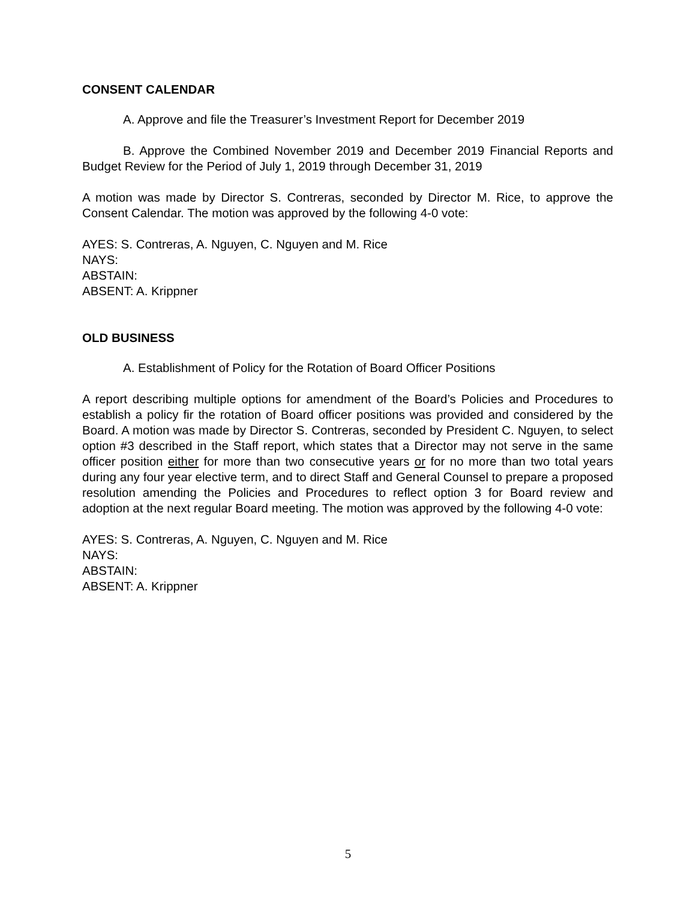CONSENT CALENDAR
A. Approve and file the Treasurer’s Investment Report for December 2019
B. Approve the Combined November 2019 and December 2019 Financial Reports and Budget Review for the Period of July 1, 2019 through December 31, 2019
A motion was made by Director S. Contreras, seconded by Director M. Rice, to approve the Consent Calendar. The motion was approved by the following 4-0 vote:
AYES: S. Contreras, A. Nguyen, C. Nguyen and M. Rice
NAYS:
ABSTAIN:
ABSENT: A. Krippner
OLD BUSINESS
A. Establishment of Policy for the Rotation of Board Officer Positions
A report describing multiple options for amendment of the Board’s Policies and Procedures to establish a policy fir the rotation of Board officer positions was provided and considered by the Board. A motion was made by Director S. Contreras, seconded by President C. Nguyen, to select option #3 described in the Staff report, which states that a Director may not serve in the same officer position either for more than two consecutive years or for no more than two total years during any four year elective term, and to direct Staff and General Counsel to prepare a proposed resolution amending the Policies and Procedures to reflect option 3 for Board review and adoption at the next regular Board meeting. The motion was approved by the following 4-0 vote:
AYES: S. Contreras, A. Nguyen, C. Nguyen and M. Rice
NAYS:
ABSTAIN:
ABSENT: A. Krippner
5